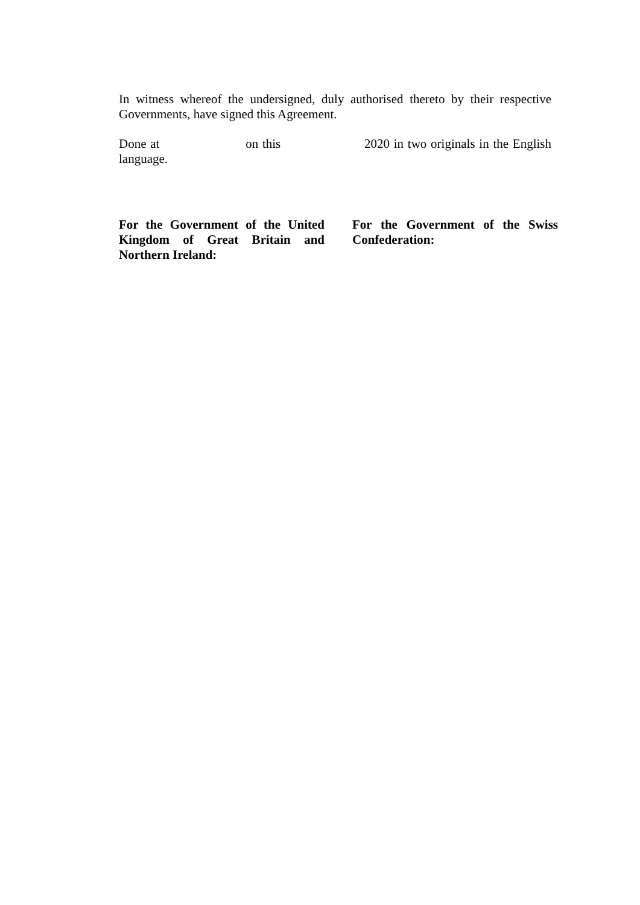In witness whereof the undersigned, duly authorised thereto by their respective Governments, have signed this Agreement.
Done at on this 2020 in two originals in the English language.
For the Government of the United Kingdom of Great Britain and Northern Ireland:
For the Government of the Swiss Confederation: